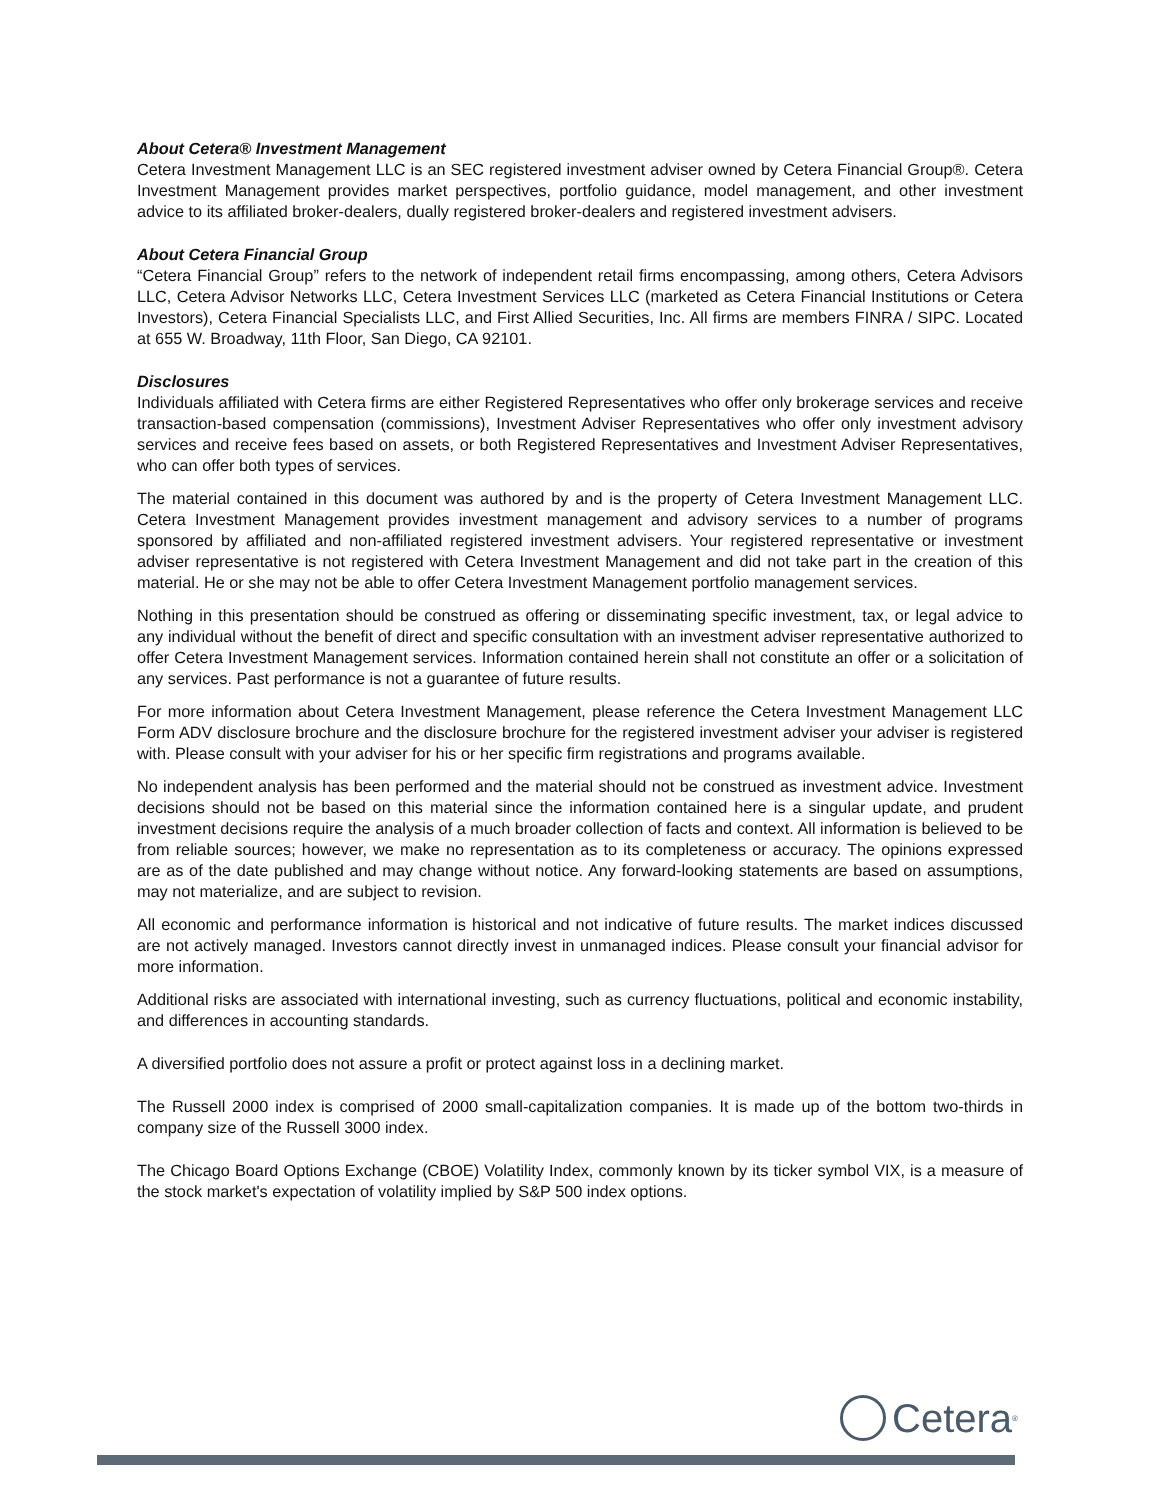About Cetera® Investment Management
Cetera Investment Management LLC is an SEC registered investment adviser owned by Cetera Financial Group®. Cetera Investment Management provides market perspectives, portfolio guidance, model management, and other investment advice to its affiliated broker-dealers, dually registered broker-dealers and registered investment advisers.
About Cetera Financial Group
“Cetera Financial Group” refers to the network of independent retail firms encompassing, among others, Cetera Advisors LLC, Cetera Advisor Networks LLC, Cetera Investment Services LLC (marketed as Cetera Financial Institutions or Cetera Investors), Cetera Financial Specialists LLC, and First Allied Securities, Inc. All firms are members FINRA / SIPC. Located at 655 W. Broadway, 11th Floor, San Diego, CA 92101.
Disclosures
Individuals affiliated with Cetera firms are either Registered Representatives who offer only brokerage services and receive transaction-based compensation (commissions), Investment Adviser Representatives who offer only investment advisory services and receive fees based on assets, or both Registered Representatives and Investment Adviser Representatives, who can offer both types of services.
The material contained in this document was authored by and is the property of Cetera Investment Management LLC. Cetera Investment Management provides investment management and advisory services to a number of programs sponsored by affiliated and non-affiliated registered investment advisers. Your registered representative or investment adviser representative is not registered with Cetera Investment Management and did not take part in the creation of this material. He or she may not be able to offer Cetera Investment Management portfolio management services.
Nothing in this presentation should be construed as offering or disseminating specific investment, tax, or legal advice to any individual without the benefit of direct and specific consultation with an investment adviser representative authorized to offer Cetera Investment Management services. Information contained herein shall not constitute an offer or a solicitation of any services. Past performance is not a guarantee of future results.
For more information about Cetera Investment Management, please reference the Cetera Investment Management LLC Form ADV disclosure brochure and the disclosure brochure for the registered investment adviser your adviser is registered with. Please consult with your adviser for his or her specific firm registrations and programs available.
No independent analysis has been performed and the material should not be construed as investment advice. Investment decisions should not be based on this material since the information contained here is a singular update, and prudent investment decisions require the analysis of a much broader collection of facts and context. All information is believed to be from reliable sources; however, we make no representation as to its completeness or accuracy. The opinions expressed are as of the date published and may change without notice. Any forward-looking statements are based on assumptions, may not materialize, and are subject to revision.
All economic and performance information is historical and not indicative of future results. The market indices discussed are not actively managed. Investors cannot directly invest in unmanaged indices. Please consult your financial advisor for more information.
Additional risks are associated with international investing, such as currency fluctuations, political and economic instability, and differences in accounting standards.
A diversified portfolio does not assure a profit or protect against loss in a declining market.
The Russell 2000 index is comprised of 2000 small-capitalization companies. It is made up of the bottom two-thirds in company size of the Russell 3000 index.
The Chicago Board Options Exchange (CBOE) Volatility Index, commonly known by its ticker symbol VIX, is a measure of the stock market's expectation of volatility implied by S&P 500 index options.
Cetera<sup>®</sup>